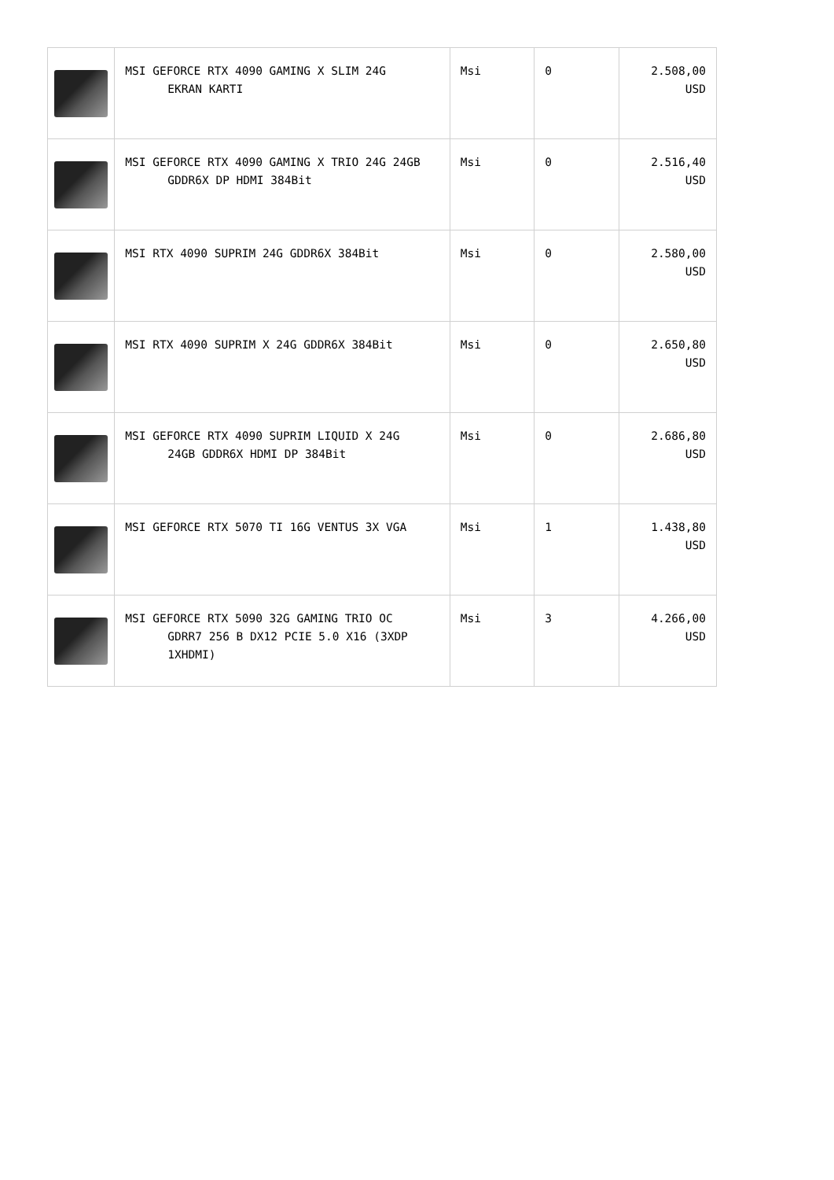| | MSI GEFORCE RTX 4090 GAMING X SLIM 24G EKRAN KARTI | Msi | 0 | 2.508,00 USD |
| | MSI GEFORCE RTX 4090 GAMING X TRIO 24G 24GB GDDR6X DP HDMI 384Bit | Msi | 0 | 2.516,40 USD |
| | MSI RTX 4090 SUPRIM 24G GDDR6X 384Bit | Msi | 0 | 2.580,00 USD |
| | MSI RTX 4090 SUPRIM X 24G GDDR6X 384Bit | Msi | 0 | 2.650,80 USD |
| | MSI GEFORCE RTX 4090 SUPRIM LIQUID X 24G 24GB GDDR6X HDMI DP 384Bit | Msi | 0 | 2.686,80 USD |
| | MSI GEFORCE RTX 5070 TI 16G VENTUS 3X VGA | Msi | 1 | 1.438,80 USD |
| | MSI GEFORCE RTX 5090 32G GAMING TRIO OC GDRR7 256 B DX12 PCIE 5.0 X16 (3XDP 1XHDMI) | Msi | 3 | 4.266,00 USD |